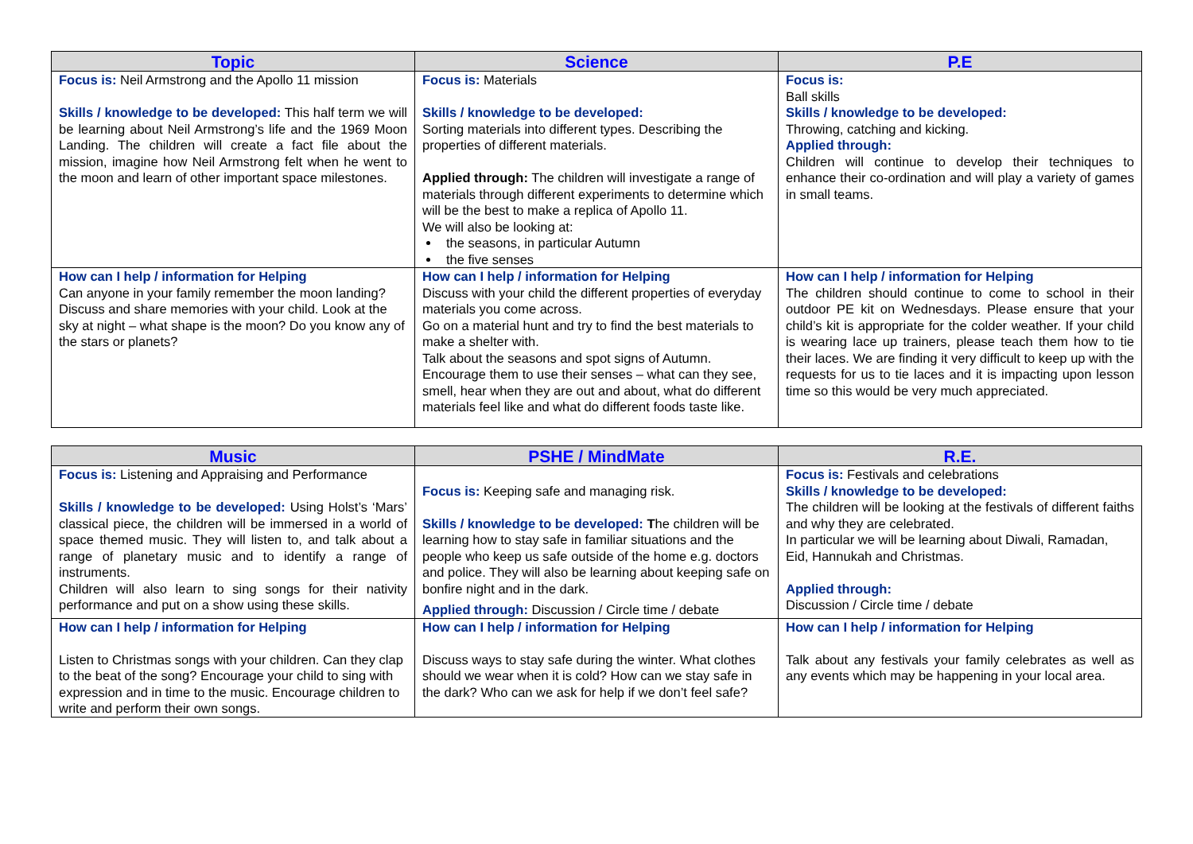| Topic | Science | P.E |
| --- | --- | --- |
| Focus is: Neil Armstrong and the Apollo 11 mission Skills / knowledge to be developed: This half term we will be learning about Neil Armstrong’s life and the 1969 Moon Landing. The children will create a fact file about the mission, imagine how Neil Armstrong felt when he went to the moon and learn of other important space milestones. | Focus is: Materials Skills / knowledge to be developed: Sorting materials into different types. Describing the properties of different materials. Applied through: The children will investigate a range of materials through different experiments to determine which will be the best to make a replica of Apollo 11. We will also be looking at: the seasons, in particular Autumn the five senses | Focus is: Ball skills Skills / knowledge to be developed: Throwing, catching and kicking. Applied through: Children will continue to develop their techniques to enhance their co-ordination and will play a variety of games in small teams. |
| How can I help / information for Helping Can anyone in your family remember the moon landing? Discuss and share memories with your child. Look at the sky at night – what shape is the moon? Do you know any of the stars or planets? | How can I help / information for Helping Discuss with your child the different properties of everyday materials you come across. Go on a material hunt and try to find the best materials to make a shelter with. Talk about the seasons and spot signs of Autumn. Encourage them to use their senses – what can they see, smell, hear when they are out and about, what do different materials feel like and what do different foods taste like. | How can I help / information for Helping The children should continue to come to school in their outdoor PE kit on Wednesdays. Please ensure that your child’s kit is appropriate for the colder weather. If your child is wearing lace up trainers, please teach them how to tie their laces. We are finding it very difficult to keep up with the requests for us to tie laces and it is impacting upon lesson time so this would be very much appreciated. |
| Music | PSHE / MindMate | R.E. |
| --- | --- | --- |
| Focus is: Listening and Appraising and Performance Skills / knowledge to be developed: Using Holst’s ‘Mars’ classical piece, the children will be immersed in a world of space themed music. They will listen to, and talk about a range of planetary music and to identify a range of instruments. Children will also learn to sing songs for their nativity performance and put on a show using these skills. | Focus is: Keeping safe and managing risk. Skills / knowledge to be developed: T he children will be learning how to stay safe in familiar situations and the people who keep us safe outside of the home e.g. doctors and police. They will also be learning about keeping safe on bonfire night and in the dark. Applied through: Discussion / Circle time / debate | Focus is: Festivals and celebrations Skills / knowledge to be developed: The children will be looking at the festivals of different faiths and why they are celebrated. In particular we will be learning about Diwali, Ramadan, Eid, Hannukah and Christmas. Applied through: Discussion / Circle time / debate |
| How can I help / information for Helping Listen to Christmas songs with your children. Can they clap to the beat of the song? Encourage your child to sing with expression and in time to the music. Encourage children to write and perform their own songs. | How can I help / information for Helping Discuss ways to stay safe during the winter. What clothes should we wear when it is cold? How can we stay safe in the dark? Who can we ask for help if we don’t feel safe? | How can I help / information for Helping Talk about any festivals your family celebrates as well as any events which may be happening in your local area. |